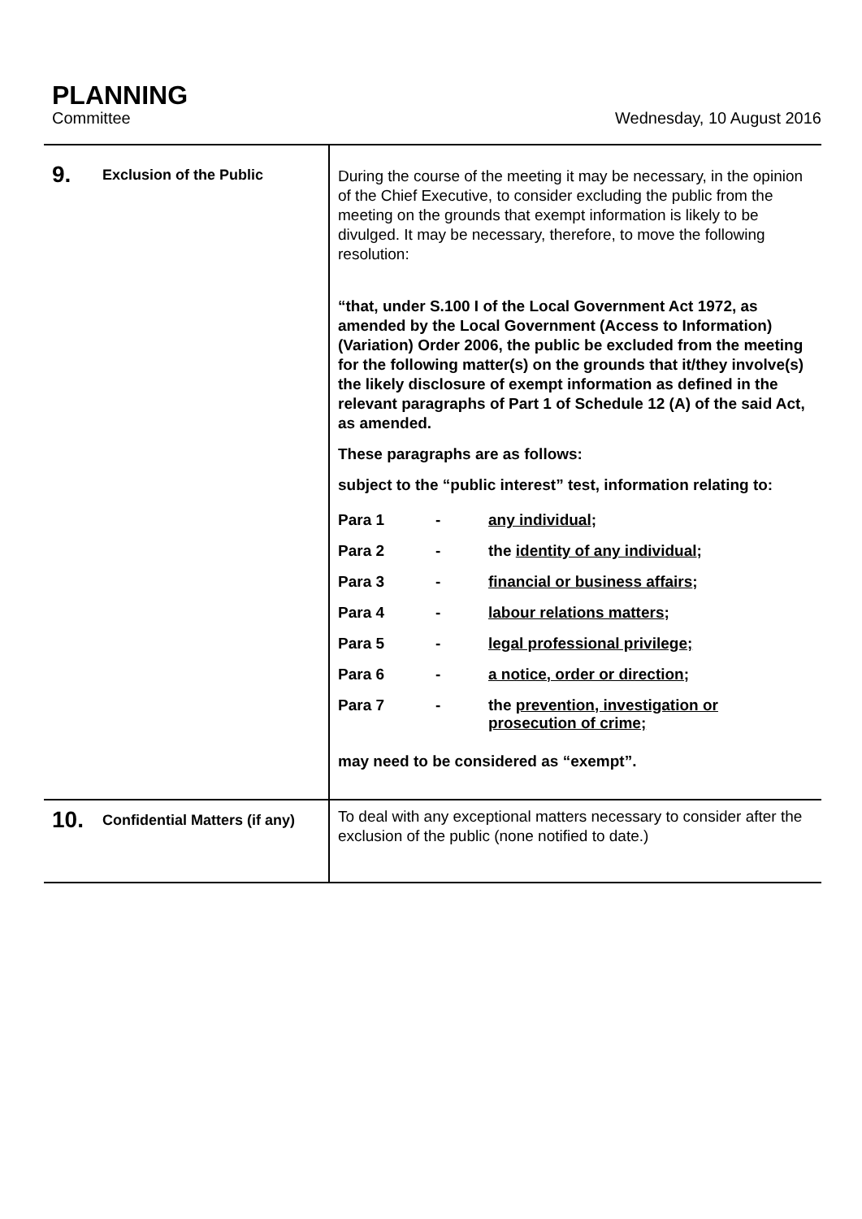PLANNING
Committee Wednesday, 10 August 2016
| 9. Exclusion of the Public | During the course of the meeting it may be necessary, in the opinion of the Chief Executive, to consider excluding the public from the meeting on the grounds that exempt information is likely to be divulged. It may be necessary, therefore, to move the following resolution: “that, under S.100 I of the Local Government Act 1972, as amended by the Local Government (Access to Information) (Variation) Order 2006, the public be excluded from the meeting for the following matter(s) on the grounds that it/they involve(s) the likely disclosure of exempt information as defined in the relevant paragraphs of Part 1 of Schedule 12 (A) of the said Act, as amended. These paragraphs are as follows: subject to the “public interest” test, information relating to: / Para 1 / - / any individual ; / / Para 2 / - / the identity of any individual ; / / Para 3 / - / financial or business affairs ; / / Para 4 / - / labour relations matters ; / / Para 5 / - / legal professional privilege; / / Para 6 / - / a notice, order or direction; / / Para 7 / - / the prevention, investigation or prosecution of crime; / may need to be considered as “exempt”. |
| 10. Confidential Matters (if any) | To deal with any exceptional matters necessary to consider after the exclusion of the public (none notified to date.) |